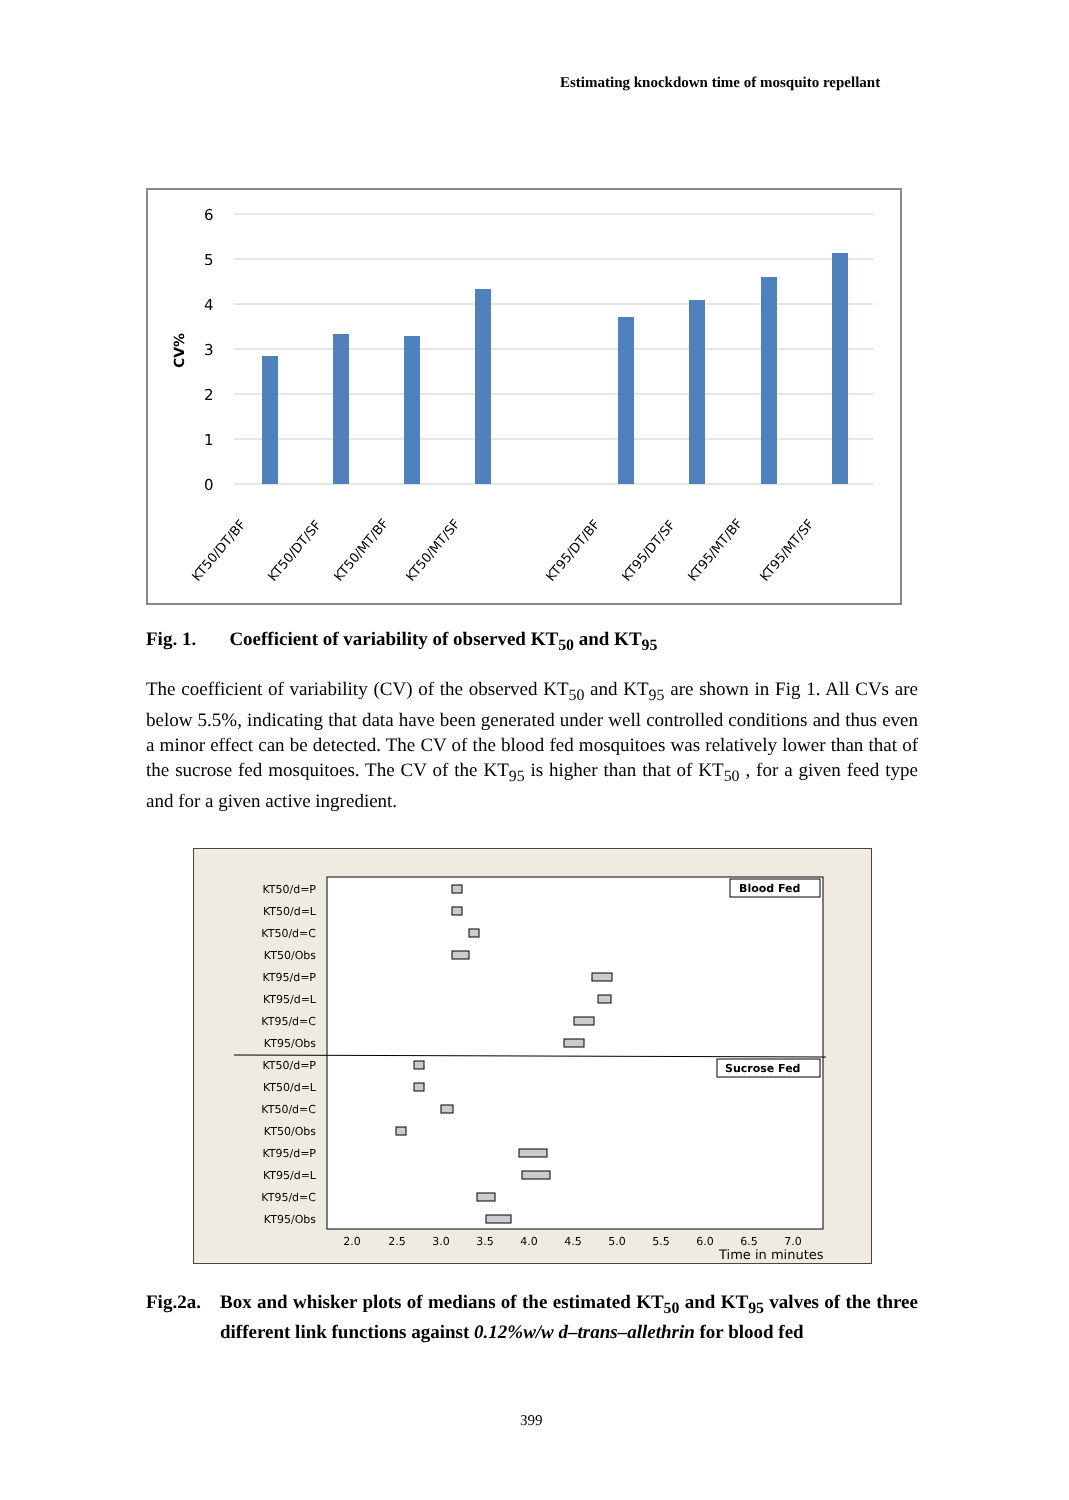Estimating knockdown time of mosquito repellant
CV%
6
5
4
3
2
1
0
KT50/DT/BF
KT50/DT/SF
KT50/MT/BF
KT50/MT/SF
KT95/DT/BF
KT95/DT/SF
KT95/MT/BF
KT95/MT/SF
Fig. 1. Coefficient of variability of observed KT<sub>50</sub> and KT<sub>95</sub>
The coefficient of variability (CV) of the observed KT<sub>50</sub> and KT<sub>95</sub> are shown in Fig 1. All CVs are below 5.5%, indicating that data have been generated under well controlled conditions and thus even a minor effect can be detected. The CV of the blood fed mosquitoes was relatively lower than that of the sucrose fed mosquitoes. The CV of the KT<sub>95</sub> is higher than that of KT<sub>50</sub> , for a given feed type and for a given active ingredient.
Blood Fed
Sucrose Fed
KT50/d=P
KT50/d=L
KT50/d=C
KT50/Obs
KT95/d=P
KT95/d=L
KT95/d=C
KT95/Obs
KT50/d=P
KT50/d=L
KT50/d=C
KT50/Obs
KT95/d=P
KT95/d=L
KT95/d=C
KT95/Obs
2.0
2.5
3.0
3.5
4.0
4.5
5.0
5.5
6.0
6.5
7.0
Time in minutes
Fig.2a. Box and whisker plots of medians of the estimated KT<sub>50</sub> and KT<sub>95</sub> valves of the three different link functions against 0.12%w/w d–trans–allethrin for blood fed
399